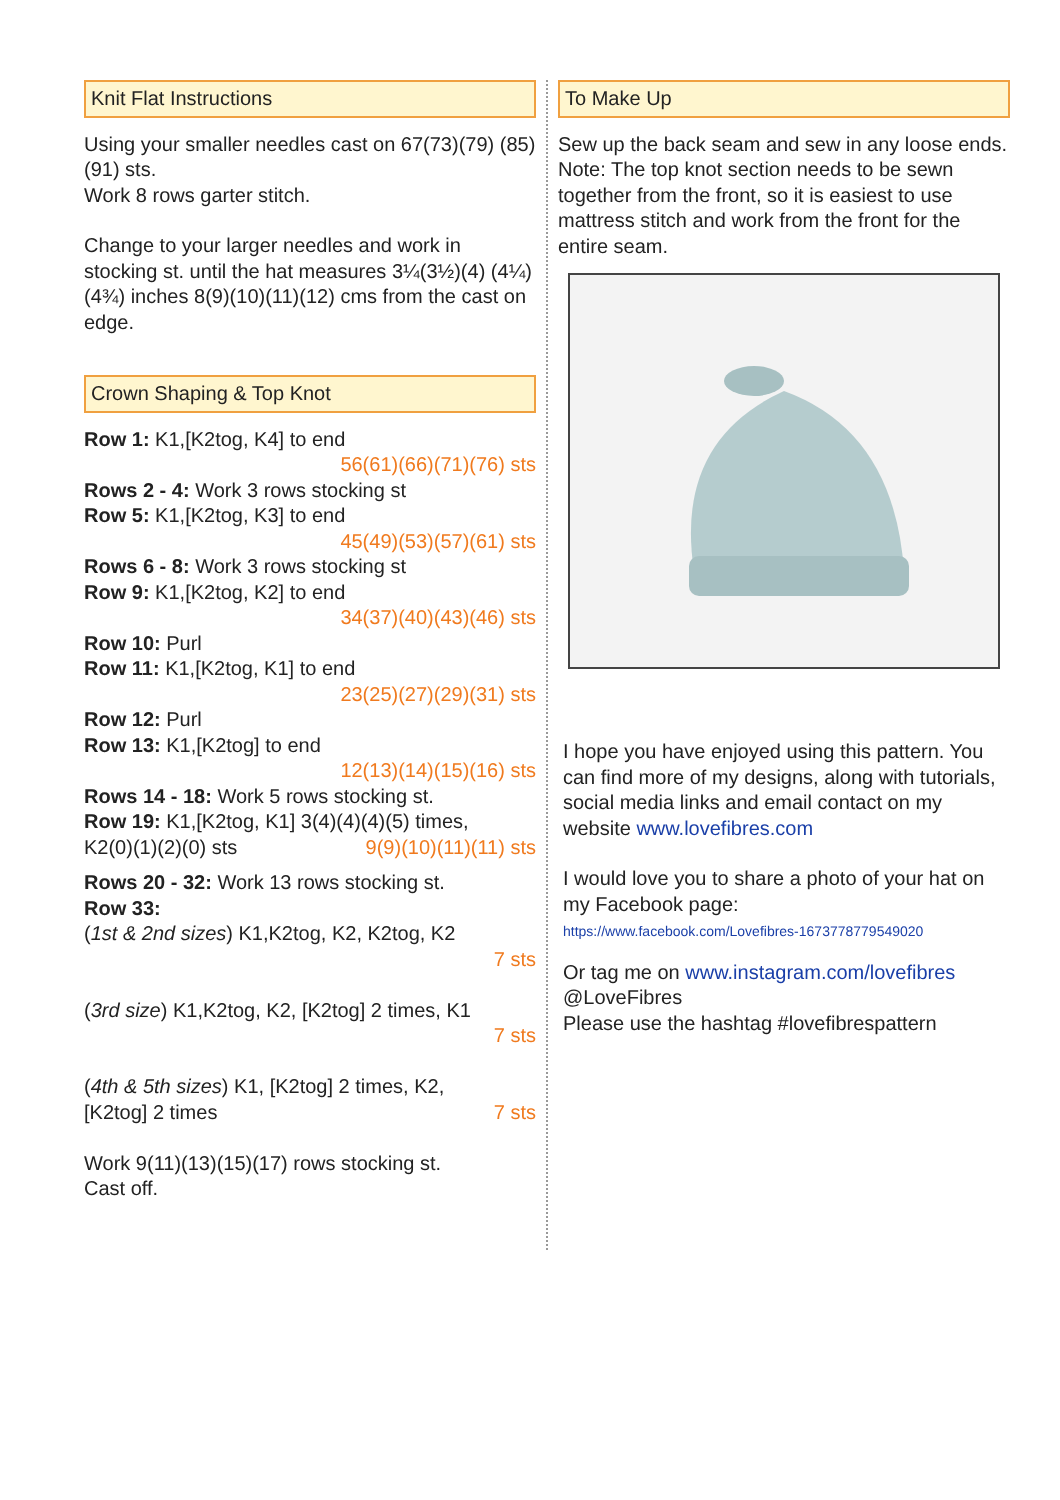Knit Flat Instructions
Using your smaller needles cast on 67(73)(79) (85)(91) sts.
Work 8 rows garter stitch.
Change to your larger needles and work in stocking st. until the hat measures 3¼(3½)(4) (4¼)(4¾) inches 8(9)(10)(11)(12) cms from the cast on edge.
Crown Shaping & Top Knot
Row 1: K1,[K2tog, K4] to end
56(61)(66)(71)(76) sts
Rows 2 - 4: Work 3 rows stocking st
Row 5: K1,[K2tog, K3] to end
45(49)(53)(57)(61) sts
Rows 6 - 8: Work 3 rows stocking st
Row 9: K1,[K2tog, K2] to end
34(37)(40)(43)(46) sts
Row 10: Purl
Row 11: K1,[K2tog, K1] to end
23(25)(27)(29)(31) sts
Row 12: Purl
Row 13: K1,[K2tog] to end
12(13)(14)(15)(16) sts
Rows 14 - 18: Work 5 rows stocking st.
Row 19: K1,[K2tog, K1] 3(4)(4)(4)(5) times,
K2(0)(1)(2)(0) sts 9(9)(10)(11)(11) sts
Rows 20 - 32: Work 13 rows stocking st.
Row 33:
(1st & 2nd sizes) K1,K2tog, K2, K2tog, K2
7 sts
(3rd size) K1,K2tog, K2, [K2tog] 2 times, K1
7 sts
(4th & 5th sizes) K1, [K2tog] 2 times, K2,
[K2tog] 2 times 7 sts
Work 9(11)(13)(15)(17) rows stocking st.
Cast off.
To Make Up
Sew up the back seam and sew in any loose ends.
Note: The top knot section needs to be sewn together from the front, so it is easiest to use mattress stitch and work from the front for the entire seam.
I hope you have enjoyed using this pattern. You can find more of my designs, along with tutorials, social media links and email contact on my website www.lovefibres.com
I would love you to share a photo of your hat on my Facebook page:
https://www.facebook.com/Lovefibres-1673778779549020
Or tag me on www.instagram.com/lovefibres
@LoveFibres
Please use the hashtag #lovefibrespattern